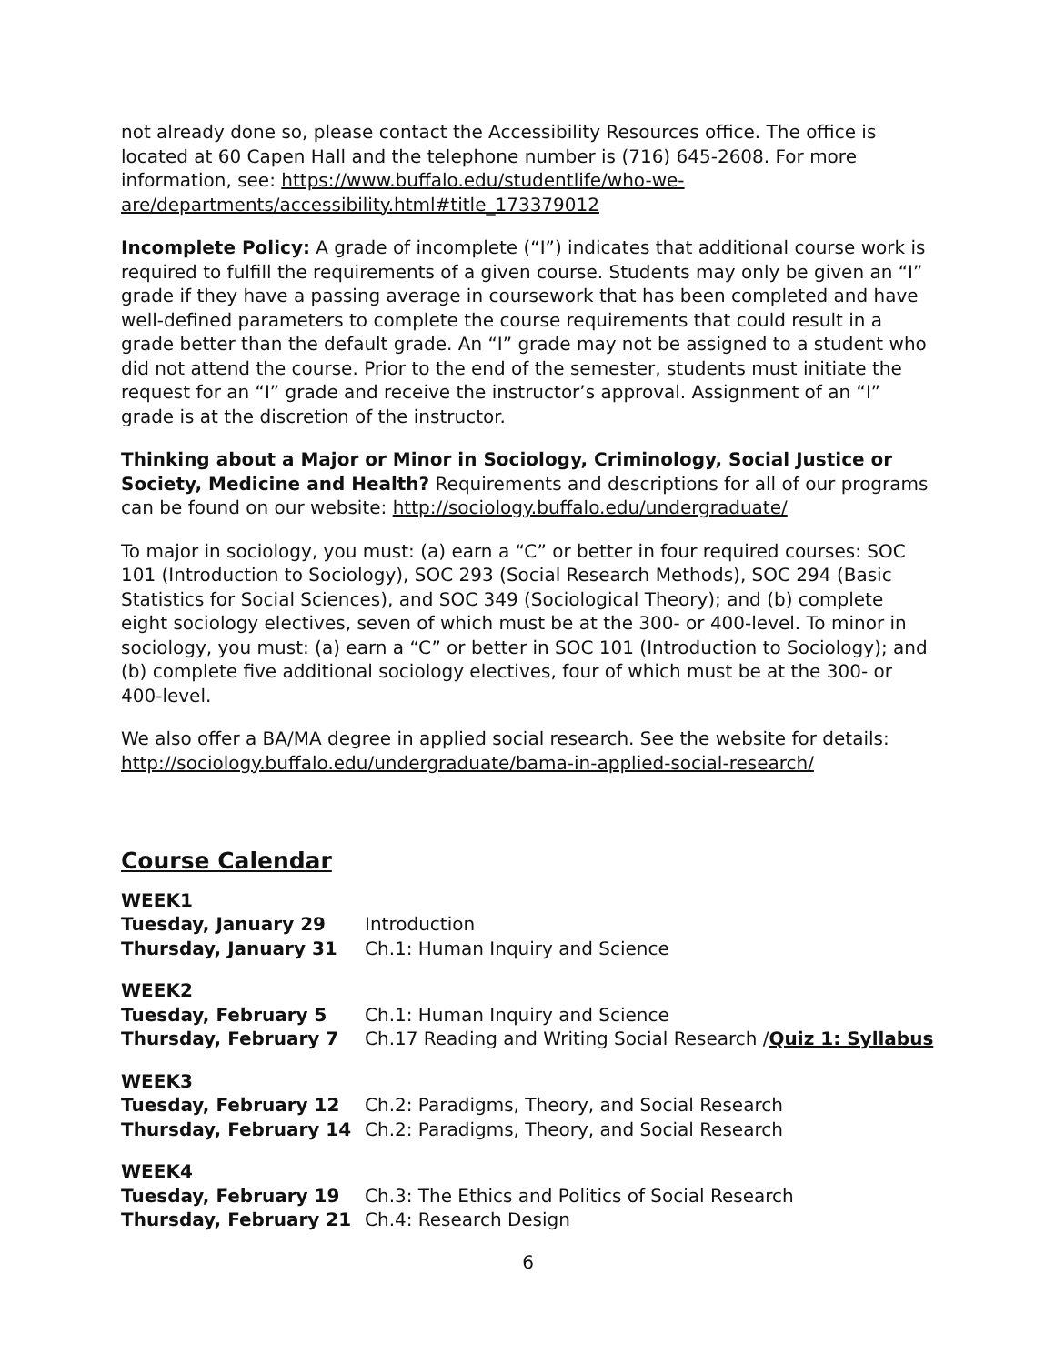not already done so, please contact the Accessibility Resources office. The office is located at 60 Capen Hall and the telephone number is (716) 645-2608. For more information, see: https://www.buffalo.edu/studentlife/who-we-are/departments/accessibility.html#title_173379012
Incomplete Policy: A grade of incomplete (“I”) indicates that additional course work is required to fulfill the requirements of a given course. Students may only be given an “I” grade if they have a passing average in coursework that has been completed and have well-defined parameters to complete the course requirements that could result in a grade better than the default grade. An “I” grade may not be assigned to a student who did not attend the course. Prior to the end of the semester, students must initiate the request for an “I” grade and receive the instructor’s approval. Assignment of an “I” grade is at the discretion of the instructor.
Thinking about a Major or Minor in Sociology, Criminology, Social Justice or Society, Medicine and Health? Requirements and descriptions for all of our programs can be found on our website: http://sociology.buffalo.edu/undergraduate/
To major in sociology, you must: (a) earn a “C” or better in four required courses: SOC 101 (Introduction to Sociology), SOC 293 (Social Research Methods), SOC 294 (Basic Statistics for Social Sciences), and SOC 349 (Sociological Theory); and (b) complete eight sociology electives, seven of which must be at the 300- or 400-level. To minor in sociology, you must: (a) earn a “C” or better in SOC 101 (Introduction to Sociology); and (b) complete five additional sociology electives, four of which must be at the 300- or 400-level.
We also offer a BA/MA degree in applied social research. See the website for details: http://sociology.buffalo.edu/undergraduate/bama-in-applied-social-research/
Course Calendar
| WEEK1 | |
| Tuesday, January 29 | Introduction |
| Thursday, January 31 | Ch.1: Human Inquiry and Science |
| WEEK2 | |
| Tuesday, February 5 | Ch.1: Human Inquiry and Science |
| Thursday, February 7 | Ch.17 Reading and Writing Social Research / Quiz 1: Syllabus |
| WEEK3 | |
| Tuesday, February 12 | Ch.2: Paradigms, Theory, and Social Research |
| Thursday, February 14 | Ch.2: Paradigms, Theory, and Social Research |
| WEEK4 | |
| Tuesday, February 19 | Ch.3: The Ethics and Politics of Social Research |
| Thursday, February 21 | Ch.4: Research Design |
6